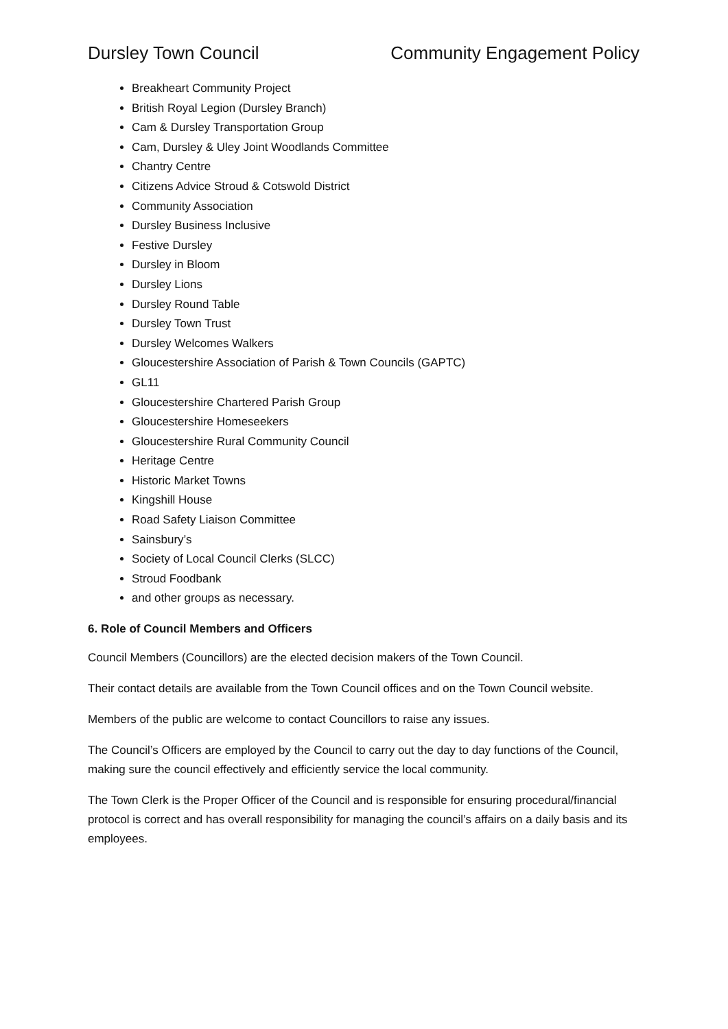Dursley Town Council Community Engagement Policy
Breakheart Community Project
British Royal Legion (Dursley Branch)
Cam & Dursley Transportation Group
Cam, Dursley & Uley Joint Woodlands Committee
Chantry Centre
Citizens Advice Stroud & Cotswold District
Community Association
Dursley Business Inclusive
Festive Dursley
Dursley in Bloom
Dursley Lions
Dursley Round Table
Dursley Town Trust
Dursley Welcomes Walkers
Gloucestershire Association of Parish & Town Councils (GAPTC)
GL11
Gloucestershire Chartered Parish Group
Gloucestershire Homeseekers
Gloucestershire Rural Community Council
Heritage Centre
Historic Market Towns
Kingshill House
Road Safety Liaison Committee
Sainsbury’s
Society of Local Council Clerks (SLCC)
Stroud Foodbank
and other groups as necessary.
6. Role of Council Members and Officers
Council Members (Councillors) are the elected decision makers of the Town Council.
Their contact details are available from the Town Council offices and on the Town Council website.
Members of the public are welcome to contact Councillors to raise any issues.
The Council’s Officers are employed by the Council to carry out the day to day functions of the Council, making sure the council effectively and efficiently service the local community.
The Town Clerk is the Proper Officer of the Council and is responsible for ensuring procedural/financial protocol is correct and has overall responsibility for managing the council’s affairs on a daily basis and its employees.